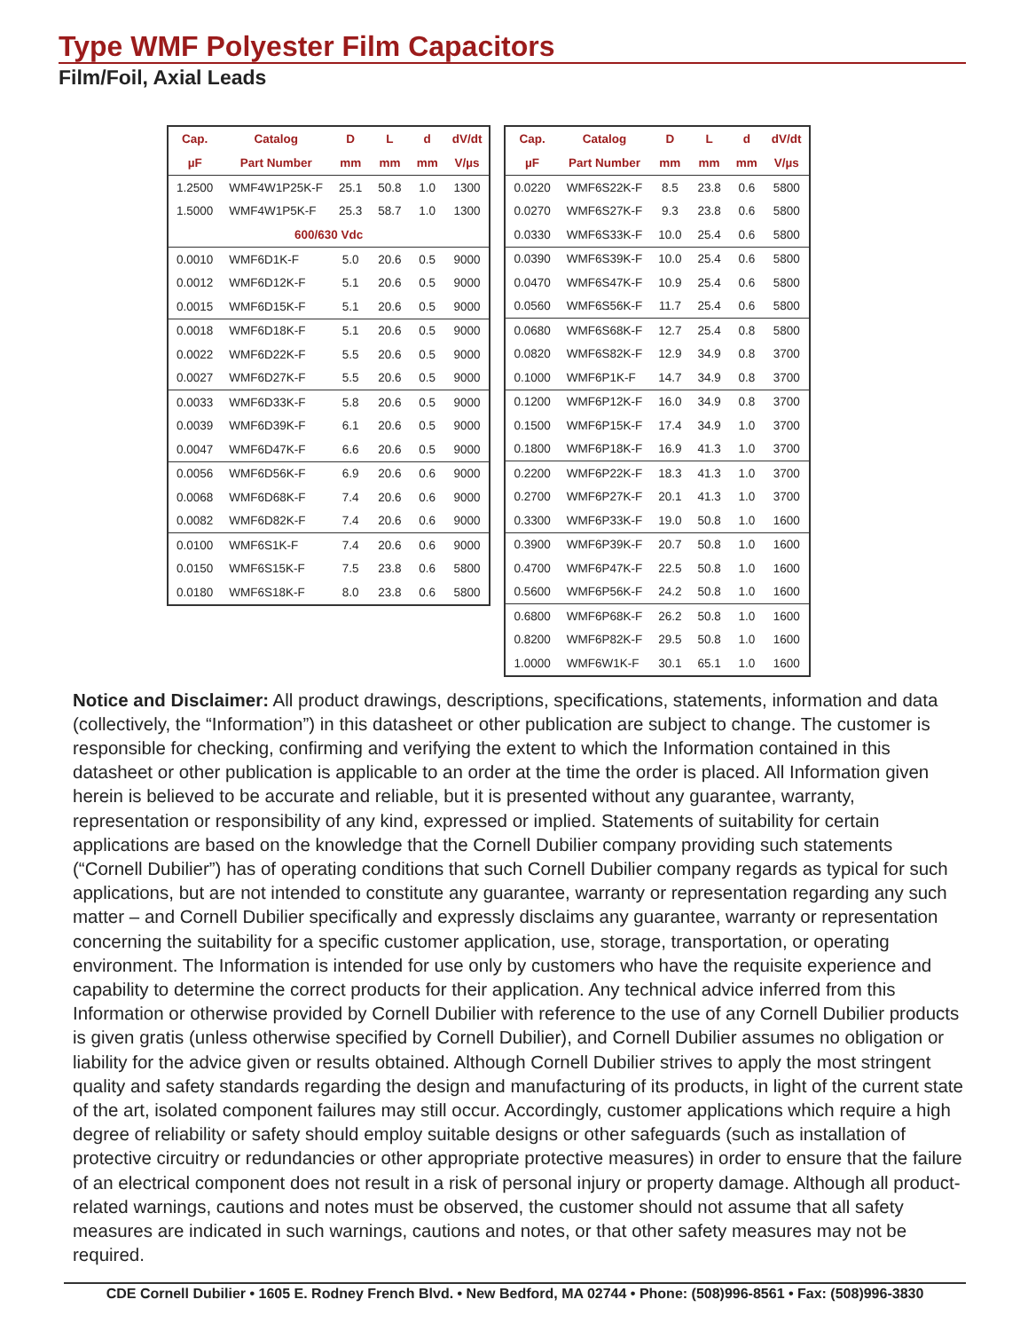Type WMF Polyester Film Capacitors
Film/Foil, Axial Leads
| Cap. | Catalog | D | L | d | dV/dt |
| --- | --- | --- | --- | --- | --- |
| µF | Part Number | mm | mm | mm | V/µs |
| 1.2500 | WMF4W1P25K-F | 25.1 | 50.8 | 1.0 | 1300 |
| 1.5000 | WMF4W1P5K-F | 25.3 | 58.7 | 1.0 | 1300 |
| 600/630 Vdc | | | | | |
| 0.0010 | WMF6D1K-F | 5.0 | 20.6 | 0.5 | 9000 |
| 0.0012 | WMF6D12K-F | 5.1 | 20.6 | 0.5 | 9000 |
| 0.0015 | WMF6D15K-F | 5.1 | 20.6 | 0.5 | 9000 |
| 0.0018 | WMF6D18K-F | 5.1 | 20.6 | 0.5 | 9000 |
| 0.0022 | WMF6D22K-F | 5.5 | 20.6 | 0.5 | 9000 |
| 0.0027 | WMF6D27K-F | 5.5 | 20.6 | 0.5 | 9000 |
| 0.0033 | WMF6D33K-F | 5.8 | 20.6 | 0.5 | 9000 |
| 0.0039 | WMF6D39K-F | 6.1 | 20.6 | 0.5 | 9000 |
| 0.0047 | WMF6D47K-F | 6.6 | 20.6 | 0.5 | 9000 |
| 0.0056 | WMF6D56K-F | 6.9 | 20.6 | 0.6 | 9000 |
| 0.0068 | WMF6D68K-F | 7.4 | 20.6 | 0.6 | 9000 |
| 0.0082 | WMF6D82K-F | 7.4 | 20.6 | 0.6 | 9000 |
| 0.0100 | WMF6S1K-F | 7.4 | 20.6 | 0.6 | 9000 |
| 0.0150 | WMF6S15K-F | 7.5 | 23.8 | 0.6 | 5800 |
| 0.0180 | WMF6S18K-F | 8.0 | 23.8 | 0.6 | 5800 |
| Cap. | Catalog | D | L | d | dV/dt |
| --- | --- | --- | --- | --- | --- |
| µF | Part Number | mm | mm | mm | V/µs |
| 0.0220 | WMF6S22K-F | 8.5 | 23.8 | 0.6 | 5800 |
| 0.0270 | WMF6S27K-F | 9.3 | 23.8 | 0.6 | 5800 |
| 0.0330 | WMF6S33K-F | 10.0 | 25.4 | 0.6 | 5800 |
| 0.0390 | WMF6S39K-F | 10.0 | 25.4 | 0.6 | 5800 |
| 0.0470 | WMF6S47K-F | 10.9 | 25.4 | 0.6 | 5800 |
| 0.0560 | WMF6S56K-F | 11.7 | 25.4 | 0.6 | 5800 |
| 0.0680 | WMF6S68K-F | 12.7 | 25.4 | 0.8 | 5800 |
| 0.0820 | WMF6S82K-F | 12.9 | 34.9 | 0.8 | 3700 |
| 0.1000 | WMF6P1K-F | 14.7 | 34.9 | 0.8 | 3700 |
| 0.1200 | WMF6P12K-F | 16.0 | 34.9 | 0.8 | 3700 |
| 0.1500 | WMF6P15K-F | 17.4 | 34.9 | 1.0 | 3700 |
| 0.1800 | WMF6P18K-F | 16.9 | 41.3 | 1.0 | 3700 |
| 0.2200 | WMF6P22K-F | 18.3 | 41.3 | 1.0 | 3700 |
| 0.2700 | WMF6P27K-F | 20.1 | 41.3 | 1.0 | 3700 |
| 0.3300 | WMF6P33K-F | 19.0 | 50.8 | 1.0 | 1600 |
| 0.3900 | WMF6P39K-F | 20.7 | 50.8 | 1.0 | 1600 |
| 0.4700 | WMF6P47K-F | 22.5 | 50.8 | 1.0 | 1600 |
| 0.5600 | WMF6P56K-F | 24.2 | 50.8 | 1.0 | 1600 |
| 0.6800 | WMF6P68K-F | 26.2 | 50.8 | 1.0 | 1600 |
| 0.8200 | WMF6P82K-F | 29.5 | 50.8 | 1.0 | 1600 |
| 1.0000 | WMF6W1K-F | 30.1 | 65.1 | 1.0 | 1600 |
Notice and Disclaimer: All product drawings, descriptions, specifications, statements, information and data (collectively, the “Information”) in this datasheet or other publication are subject to change. The customer is responsible for checking, confirming and verifying the extent to which the Information contained in this datasheet or other publication is applicable to an order at the time the order is placed. All Information given herein is believed to be accurate and reliable, but it is presented without any guarantee, warranty, representation or responsibility of any kind, expressed or implied. Statements of suitability for certain applications are based on the knowledge that the Cornell Dubilier company providing such statements (“Cornell Dubilier”) has of operating conditions that such Cornell Dubilier company regards as typical for such applications, but are not intended to constitute any guarantee, warranty or representation regarding any such matter – and Cornell Dubilier specifically and expressly disclaims any guarantee, warranty or representation concerning the suitability for a specific customer application, use, storage, transportation, or operating environment. The Information is intended for use only by customers who have the requisite experience and capability to determine the correct products for their application. Any technical advice inferred from this Information or otherwise provided by Cornell Dubilier with reference to the use of any Cornell Dubilier products is given gratis (unless otherwise specified by Cornell Dubilier), and Cornell Dubilier assumes no obligation or liability for the advice given or results obtained. Although Cornell Dubilier strives to apply the most stringent quality and safety standards regarding the design and manufacturing of its products, in light of the current state of the art, isolated component failures may still occur. Accordingly, customer applications which require a high degree of reliability or safety should employ suitable designs or other safeguards (such as installation of protective circuitry or redundancies or other appropriate protective measures) in order to ensure that the failure of an electrical component does not result in a risk of personal injury or property damage. Although all product-related warnings, cautions and notes must be observed, the customer should not assume that all safety measures are indicated in such warnings, cautions and notes, or that other safety measures may not be required.
CDE Cornell Dubilier • 1605 E. Rodney French Blvd. • New Bedford, MA 02744 • Phone: (508)996-8561 • Fax: (508)996-3830